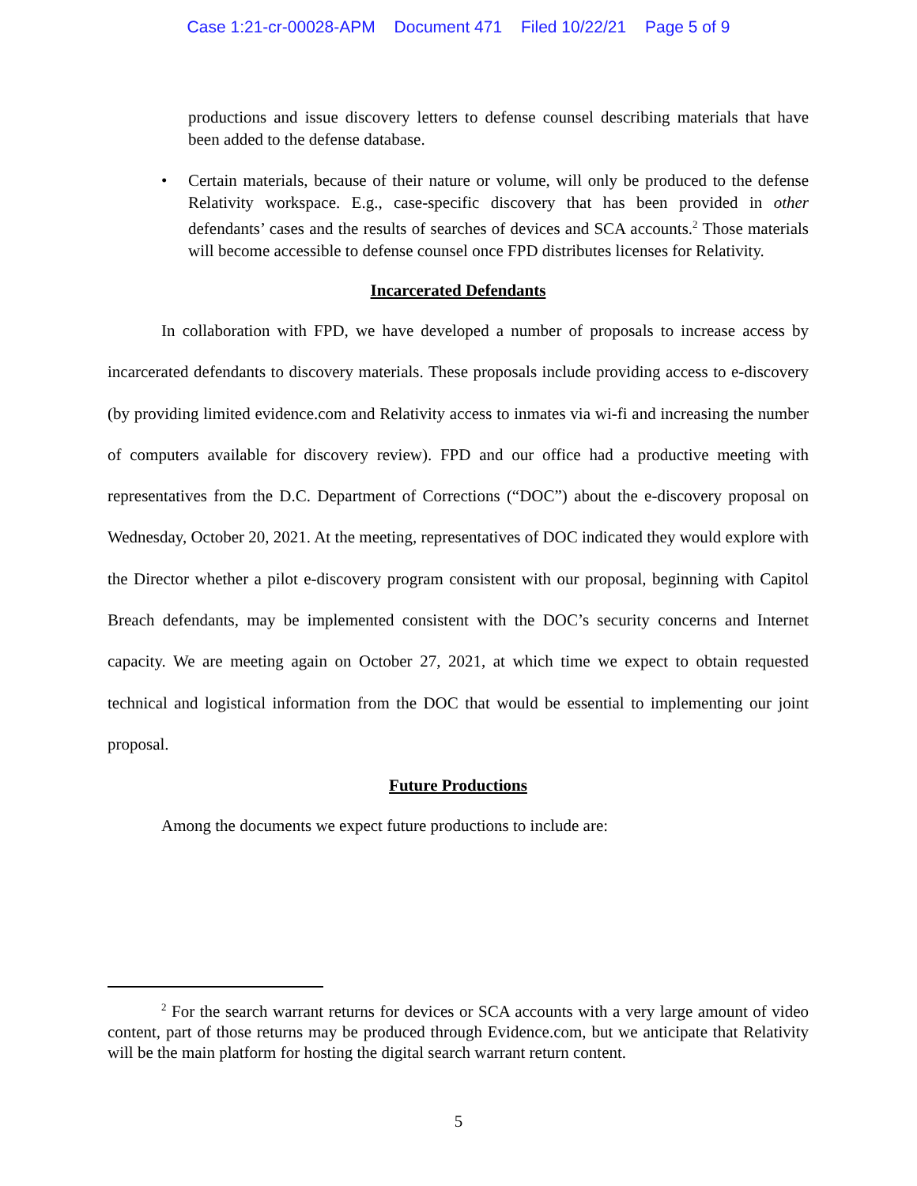Case 1:21-cr-00028-APM Document 471 Filed 10/22/21 Page 5 of 9
productions and issue discovery letters to defense counsel describing materials that have been added to the defense database.
• Certain materials, because of their nature or volume, will only be produced to the defense Relativity workspace. E.g., case-specific discovery that has been provided in other defendants’ cases and the results of searches of devices and SCA accounts.<sup>2</sup> Those materials will become accessible to defense counsel once FPD distributes licenses for Relativity.
Incarcerated Defendants
In collaboration with FPD, we have developed a number of proposals to increase access by incarcerated defendants to discovery materials. These proposals include providing access to e-discovery (by providing limited evidence.com and Relativity access to inmates via wi-fi and increasing the number of computers available for discovery review). FPD and our office had a productive meeting with representatives from the D.C. Department of Corrections (“DOC”) about the e-discovery proposal on Wednesday, October 20, 2021. At the meeting, representatives of DOC indicated they would explore with the Director whether a pilot e-discovery program consistent with our proposal, beginning with Capitol Breach defendants, may be implemented consistent with the DOC’s security concerns and Internet capacity. We are meeting again on October 27, 2021, at which time we expect to obtain requested technical and logistical information from the DOC that would be essential to implementing our joint proposal.
Future Productions
Among the documents we expect future productions to include are:
<sup>2</sup> For the search warrant returns for devices or SCA accounts with a very large amount of video content, part of those returns may be produced through Evidence.com, but we anticipate that Relativity will be the main platform for hosting the digital search warrant return content.
5